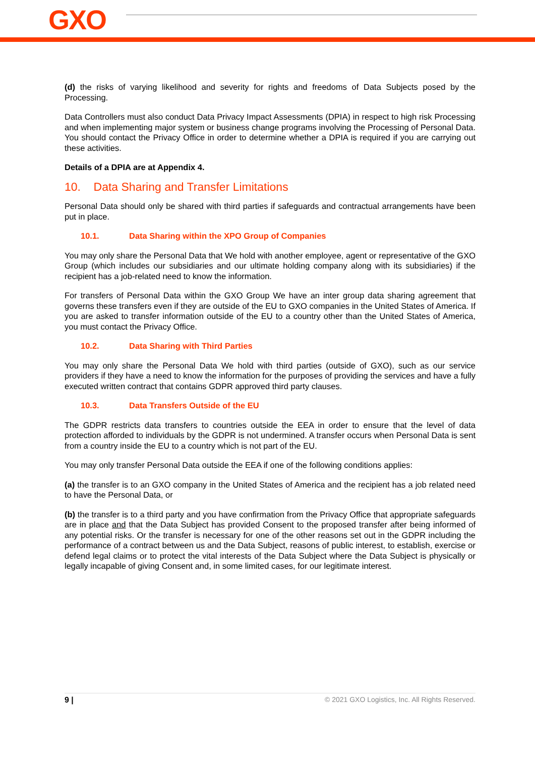GXO
(d) the risks of varying likelihood and severity for rights and freedoms of Data Subjects posed by the Processing.
Data Controllers must also conduct Data Privacy Impact Assessments (DPIA) in respect to high risk Processing and when implementing major system or business change programs involving the Processing of Personal Data. You should contact the Privacy Office in order to determine whether a DPIA is required if you are carrying out these activities.
Details of a DPIA are at Appendix 4.
10. Data Sharing and Transfer Limitations
Personal Data should only be shared with third parties if safeguards and contractual arrangements have been put in place.
10.1. Data Sharing within the XPO Group of Companies
You may only share the Personal Data that We hold with another employee, agent or representative of the GXO Group (which includes our subsidiaries and our ultimate holding company along with its subsidiaries) if the recipient has a job-related need to know the information.
For transfers of Personal Data within the GXO Group We have an inter group data sharing agreement that governs these transfers even if they are outside of the EU to GXO companies in the United States of America. If you are asked to transfer information outside of the EU to a country other than the United States of America, you must contact the Privacy Office.
10.2. Data Sharing with Third Parties
You may only share the Personal Data We hold with third parties (outside of GXO), such as our service providers if they have a need to know the information for the purposes of providing the services and have a fully executed written contract that contains GDPR approved third party clauses.
10.3. Data Transfers Outside of the EU
The GDPR restricts data transfers to countries outside the EEA in order to ensure that the level of data protection afforded to individuals by the GDPR is not undermined. A transfer occurs when Personal Data is sent from a country inside the EU to a country which is not part of the EU.
You may only transfer Personal Data outside the EEA if one of the following conditions applies:
(a) the transfer is to an GXO company in the United States of America and the recipient has a job related need to have the Personal Data, or
(b) the transfer is to a third party and you have confirmation from the Privacy Office that appropriate safeguards are in place and that the Data Subject has provided Consent to the proposed transfer after being informed of any potential risks. Or the transfer is necessary for one of the other reasons set out in the GDPR including the performance of a contract between us and the Data Subject, reasons of public interest, to establish, exercise or defend legal claims or to protect the vital interests of the Data Subject where the Data Subject is physically or legally incapable of giving Consent and, in some limited cases, for our legitimate interest.
9 | © 2021 GXO Logistics, Inc. All Rights Reserved.